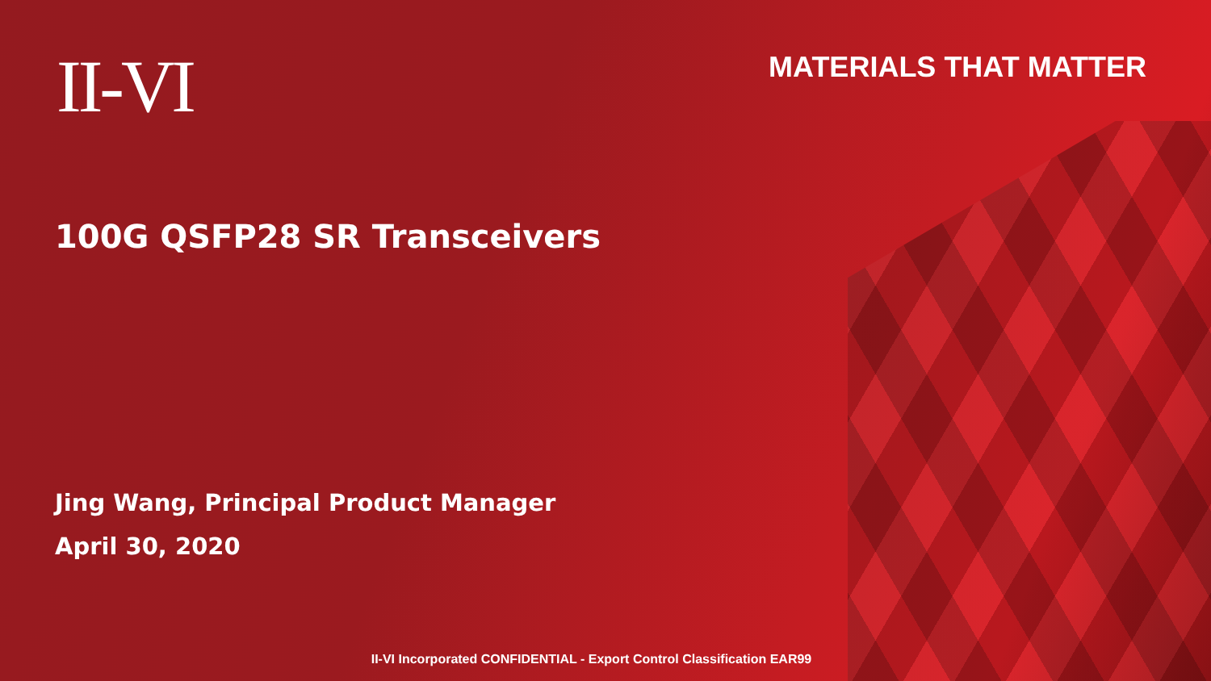II-VI
MATERIALS THAT MATTER
100G QSFP28 SR Transceivers
Jing Wang, Principal Product Manager
April 30, 2020
II-VI Incorporated CONFIDENTIAL - Export Control Classification EAR99